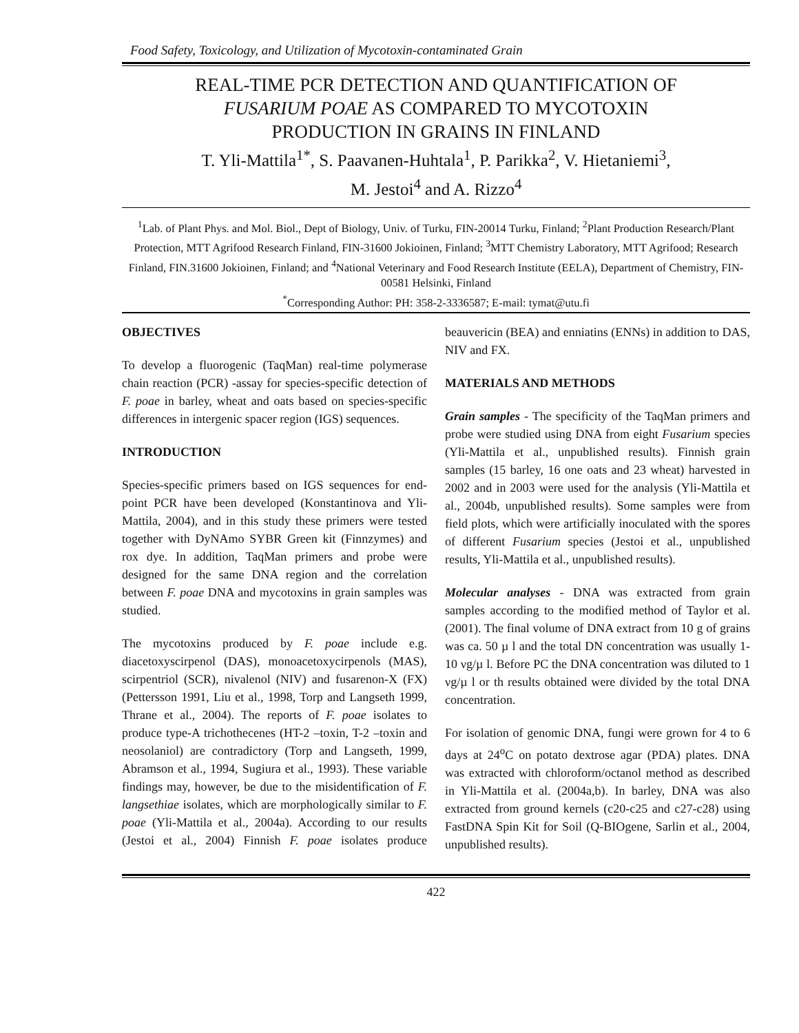Food Safety, Toxicology, and Utilization of Mycotoxin-contaminated Grain
REAL-TIME PCR DETECTION AND QUANTIFICATION OF
FUSARIUM POAE AS COMPARED TO MYCOTOXIN
PRODUCTION IN GRAINS IN FINLAND
T. Yli-Mattila<sup>1*</sup>, S. Paavanen-Huhtala<sup>1</sup>, P. Parikka<sup>2</sup>, V. Hietaniemi<sup>3</sup>,
M. Jestoi<sup>4</sup> and A. Rizzo<sup>4</sup>
<sup>1</sup> Lab. of Plant Phys. and Mol. Biol., Dept of Biology, Univ. of Turku, FIN-20014 Turku, Finland; <sup>2</sup>Plant Production Research/Plant Protection, MTT Agrifood Research Finland, FIN-31600 Jokioinen, Finland; <sup>3</sup>MTT Chemistry Laboratory, MTT Agrifood; Research Finland, FIN.31600 Jokioinen, Finland; and <sup>4</sup>National Veterinary and Food Research Institute (EELA), Department of Chemistry, FIN-00581 Helsinki, Finland
<sup>*</sup> Corresponding Author: PH: 358-2-3336587; E-mail: tymat@utu.fi
OBJECTIVES
To develop a fluorogenic (TaqMan) real-time polymerase chain reaction (PCR) -assay for species-specific detection of F. poae in barley, wheat and oats based on species-specific differences in intergenic spacer region (IGS) sequences.
INTRODUCTION
Species-specific primers based on IGS sequences for end-point PCR have been developed (Konstantinova and Yli-Mattila, 2004), and in this study these primers were tested together with DyNAmo SYBR Green kit (Finnzymes) and rox dye. In addition, TaqMan primers and probe were designed for the same DNA region and the correlation between F. poae DNA and mycotoxins in grain samples was studied.
The mycotoxins produced by F. poae include e.g. diacetoxyscirpenol (DAS), monoacetoxycirpenols (MAS), scirpentriol (SCR), nivalenol (NIV) and fusarenon-X (FX) (Pettersson 1991, Liu et al., 1998, Torp and Langseth 1999, Thrane et al., 2004). The reports of F. poae isolates to produce type-A trichothecenes (HT-2 –toxin, T-2 –toxin and neosolaniol) are contradictory (Torp and Langseth, 1999, Abramson et al., 1994, Sugiura et al., 1993). These variable findings may, however, be due to the misidentification of F. langsethiae isolates, which are morphologically similar to F. poae (Yli-Mattila et al., 2004a). According to our results (Jestoi et al., 2004) Finnish F. poae isolates produce beauvericin (BEA) and enniatins (ENNs) in addition to DAS, NIV and FX.
MATERIALS AND METHODS
Grain samples - The specificity of the TaqMan primers and probe were studied using DNA from eight Fusarium species (Yli-Mattila et al., unpublished results). Finnish grain samples (15 barley, 16 one oats and 23 wheat) harvested in 2002 and in 2003 were used for the analysis (Yli-Mattila et al., 2004b, unpublished results). Some samples were from field plots, which were artificially inoculated with the spores of different Fusarium species (Jestoi et al., unpublished results, Yli-Mattila et al., unpublished results).
Molecular analyses - DNA was extracted from grain samples according to the modified method of Taylor et al. (2001). The final volume of DNA extract from 10 g of grains was ca. 50 µ l and the total DN concentration was usually 1-10 νg/µ l. Before PC the DNA concentration was diluted to 1 νg/µ l or th results obtained were divided by the total DNA concentration.
For isolation of genomic DNA, fungi were grown for 4 to 6 days at 24<sup>o</sup>C on potato dextrose agar (PDA) plates. DNA was extracted with chloroform/octanol method as described in Yli-Mattila et al. (2004a,b). In barley, DNA was also extracted from ground kernels (c20-c25 and c27-c28) using FastDNA Spin Kit for Soil (Q-BIOgene, Sarlin et al., 2004, unpublished results).
422